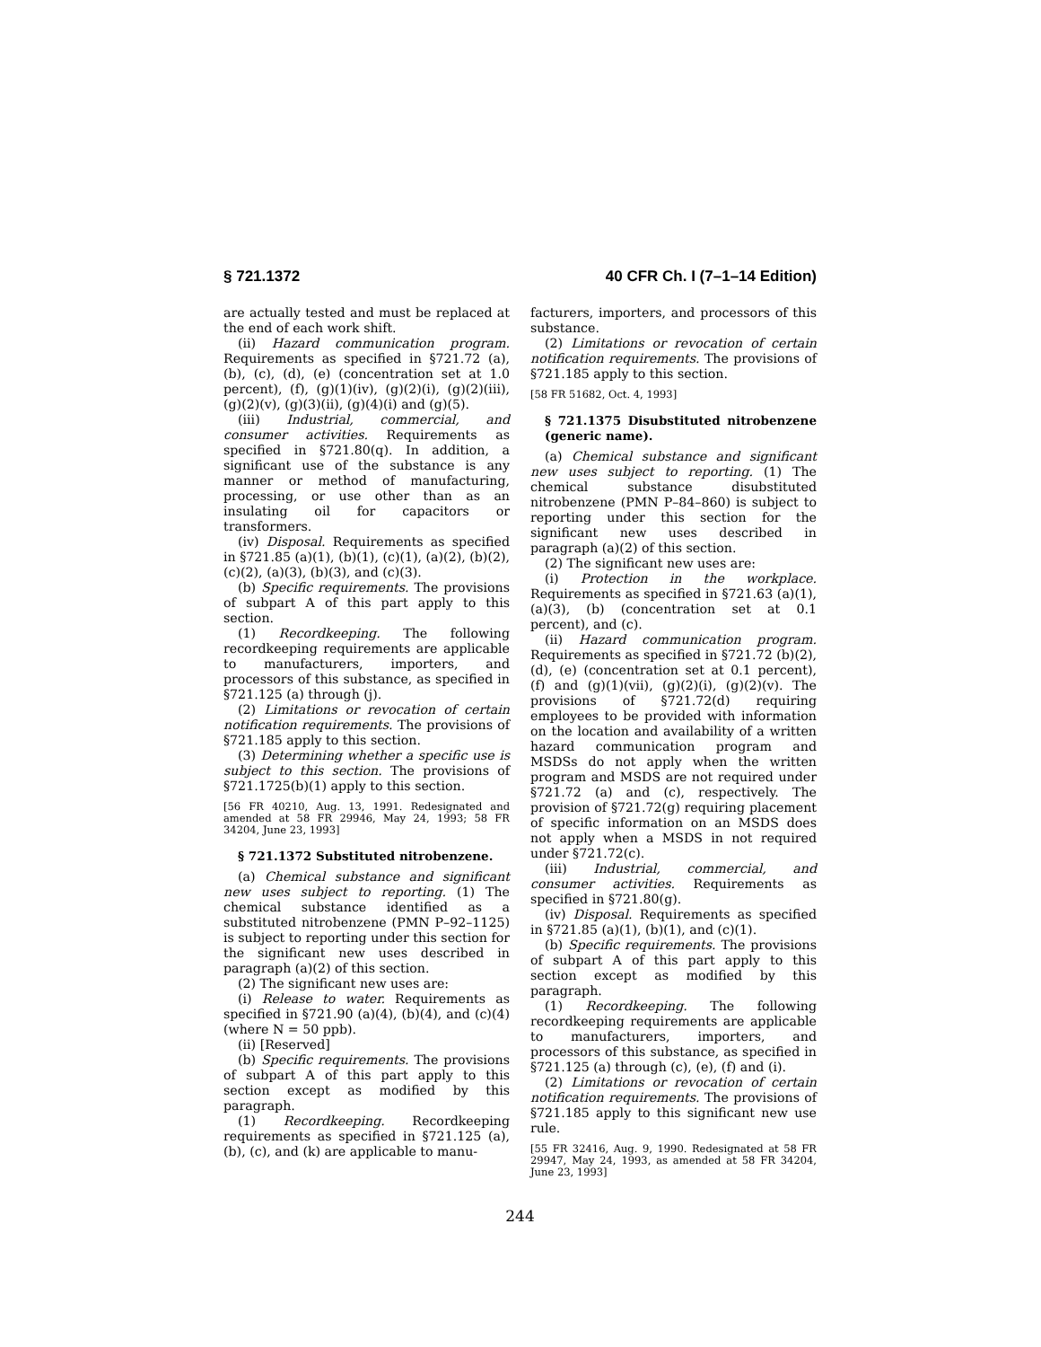§ 721.1372 40 CFR Ch. I (7–1–14 Edition)
are actually tested and must be replaced at the end of each work shift.
(ii) Hazard communication program. Requirements as specified in §721.72 (a), (b), (c), (d), (e) (concentration set at 1.0 percent), (f), (g)(1)(iv), (g)(2)(i), (g)(2)(iii), (g)(2)(v), (g)(3)(ii), (g)(4)(i) and (g)(5).
(iii) Industrial, commercial, and consumer activities. Requirements as specified in §721.80(q). In addition, a significant use of the substance is any manner or method of manufacturing, processing, or use other than as an insulating oil for capacitors or transformers.
(iv) Disposal. Requirements as specified in §721.85 (a)(1), (b)(1), (c)(1), (a)(2), (b)(2), (c)(2), (a)(3), (b)(3), and (c)(3).
(b) Specific requirements. The provisions of subpart A of this part apply to this section.
(1) Recordkeeping. The following recordkeeping requirements are applicable to manufacturers, importers, and processors of this substance, as specified in §721.125 (a) through (j).
(2) Limitations or revocation of certain notification requirements. The provisions of §721.185 apply to this section.
(3) Determining whether a specific use is subject to this section. The provisions of §721.1725(b)(1) apply to this section.
[56 FR 40210, Aug. 13, 1991. Redesignated and amended at 58 FR 29946, May 24, 1993; 58 FR 34204, June 23, 1993]
§ 721.1372 Substituted nitrobenzene.
(a) Chemical substance and significant new uses subject to reporting. (1) The chemical substance identified as a substituted nitrobenzene (PMN P–92–1125) is subject to reporting under this section for the significant new uses described in paragraph (a)(2) of this section.
(2) The significant new uses are:
(i) Release to water. Requirements as specified in §721.90 (a)(4), (b)(4), and (c)(4) (where N = 50 ppb).
(ii) [Reserved]
(b) Specific requirements. The provisions of subpart A of this part apply to this section except as modified by this paragraph.
(1) Recordkeeping. Recordkeeping requirements as specified in §721.125 (a), (b), (c), and (k) are applicable to manu-
facturers, importers, and processors of this substance.
(2) Limitations or revocation of certain notification requirements. The provisions of §721.185 apply to this section.
[58 FR 51682, Oct. 4, 1993]
§ 721.1375 Disubstituted nitrobenzene (generic name).
(a) Chemical substance and significant new uses subject to reporting. (1) The chemical substance disubstituted nitrobenzene (PMN P–84–860) is subject to reporting under this section for the significant new uses described in paragraph (a)(2) of this section.
(2) The significant new uses are:
(i) Protection in the workplace. Requirements as specified in §721.63 (a)(1), (a)(3), (b) (concentration set at 0.1 percent), and (c).
(ii) Hazard communication program. Requirements as specified in §721.72 (b)(2), (d), (e) (concentration set at 0.1 percent), (f) and (g)(1)(vii), (g)(2)(i), (g)(2)(v). The provisions of §721.72(d) requiring employees to be provided with information on the location and availability of a written hazard communication program and MSDSs do not apply when the written program and MSDS are not required under §721.72 (a) and (c), respectively. The provision of §721.72(g) requiring placement of specific information on an MSDS does not apply when a MSDS in not required under §721.72(c).
(iii) Industrial, commercial, and consumer activities. Requirements as specified in §721.80(g).
(iv) Disposal. Requirements as specified in §721.85 (a)(1), (b)(1), and (c)(1).
(b) Specific requirements. The provisions of subpart A of this part apply to this section except as modified by this paragraph.
(1) Recordkeeping. The following recordkeeping requirements are applicable to manufacturers, importers, and processors of this substance, as specified in §721.125 (a) through (c), (e), (f) and (i).
(2) Limitations or revocation of certain notification requirements. The provisions of §721.185 apply to this significant new use rule.
[55 FR 32416, Aug. 9, 1990. Redesignated at 58 FR 29947, May 24, 1993, as amended at 58 FR 34204, June 23, 1993]
244